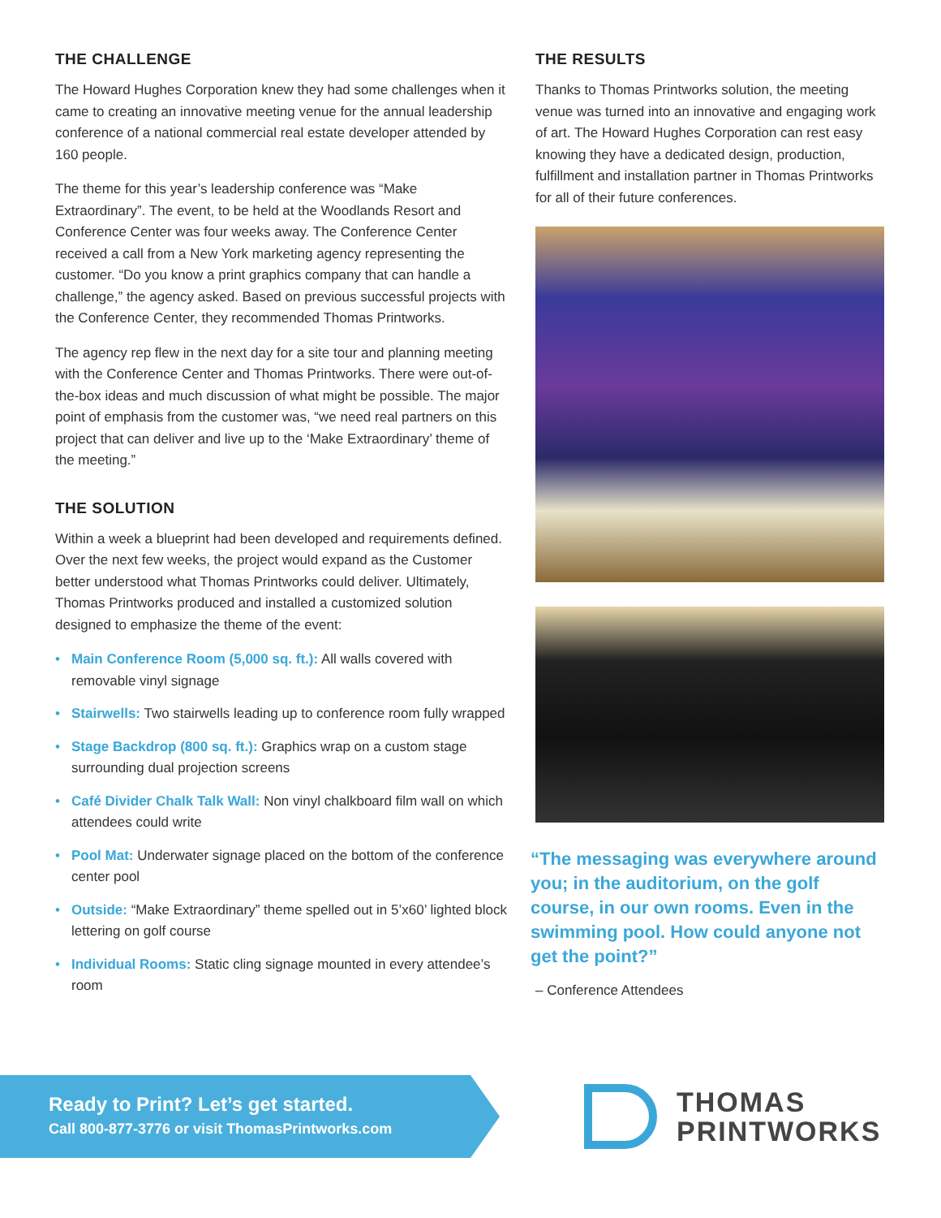THE CHALLENGE
The Howard Hughes Corporation knew they had some challenges when it came to creating an innovative meeting venue for the annual leadership conference of a national commercial real estate developer attended by 160 people.
The theme for this year’s leadership conference was “Make Extraordinary”. The event, to be held at the Woodlands Resort and Conference Center was four weeks away. The Conference Center received a call from a New York marketing agency representing the customer. “Do you know a print graphics company that can handle a challenge,” the agency asked. Based on previous successful projects with the Conference Center, they recommended Thomas Printworks.
The agency rep flew in the next day for a site tour and planning meeting with the Conference Center and Thomas Printworks. There were out-of-the-box ideas and much discussion of what might be possible. The major point of emphasis from the customer was, “we need real partners on this project that can deliver and live up to the ‘Make Extraordinary’ theme of the meeting.”
THE SOLUTION
Within a week a blueprint had been developed and requirements defined. Over the next few weeks, the project would expand as the Customer better understood what Thomas Printworks could deliver. Ultimately, Thomas Printworks produced and installed a customized solution designed to emphasize the theme of the event:
• Main Conference Room (5,000 sq. ft.): All walls covered with removable vinyl signage
• Stairwells: Two stairwells leading up to conference room fully wrapped
• Stage Backdrop (800 sq. ft.): Graphics wrap on a custom stage surrounding dual projection screens
• Café Divider Chalk Talk Wall: Non vinyl chalkboard film wall on which attendees could write
• Pool Mat: Underwater signage placed on the bottom of the conference center pool
• Outside: “Make Extraordinary” theme spelled out in 5’x60’ lighted block lettering on golf course
• Individual Rooms: Static cling signage mounted in every attendee’s room
THE RESULTS
Thanks to Thomas Printworks solution, the meeting venue was turned into an innovative and engaging work of art. The Howard Hughes Corporation can rest easy knowing they have a dedicated design, production, fulfillment and installation partner in Thomas Printworks for all of their future conferences.
“The messaging was everywhere around you; in the auditorium, on the golf course, in our own rooms. Even in the swimming pool. How could anyone not get the point?”
– Conference Attendees
Ready to Print? Let’s get started.
Call 800-877-3776 or visit ThomasPrintworks.com
THOMAS
PRINTWORKS